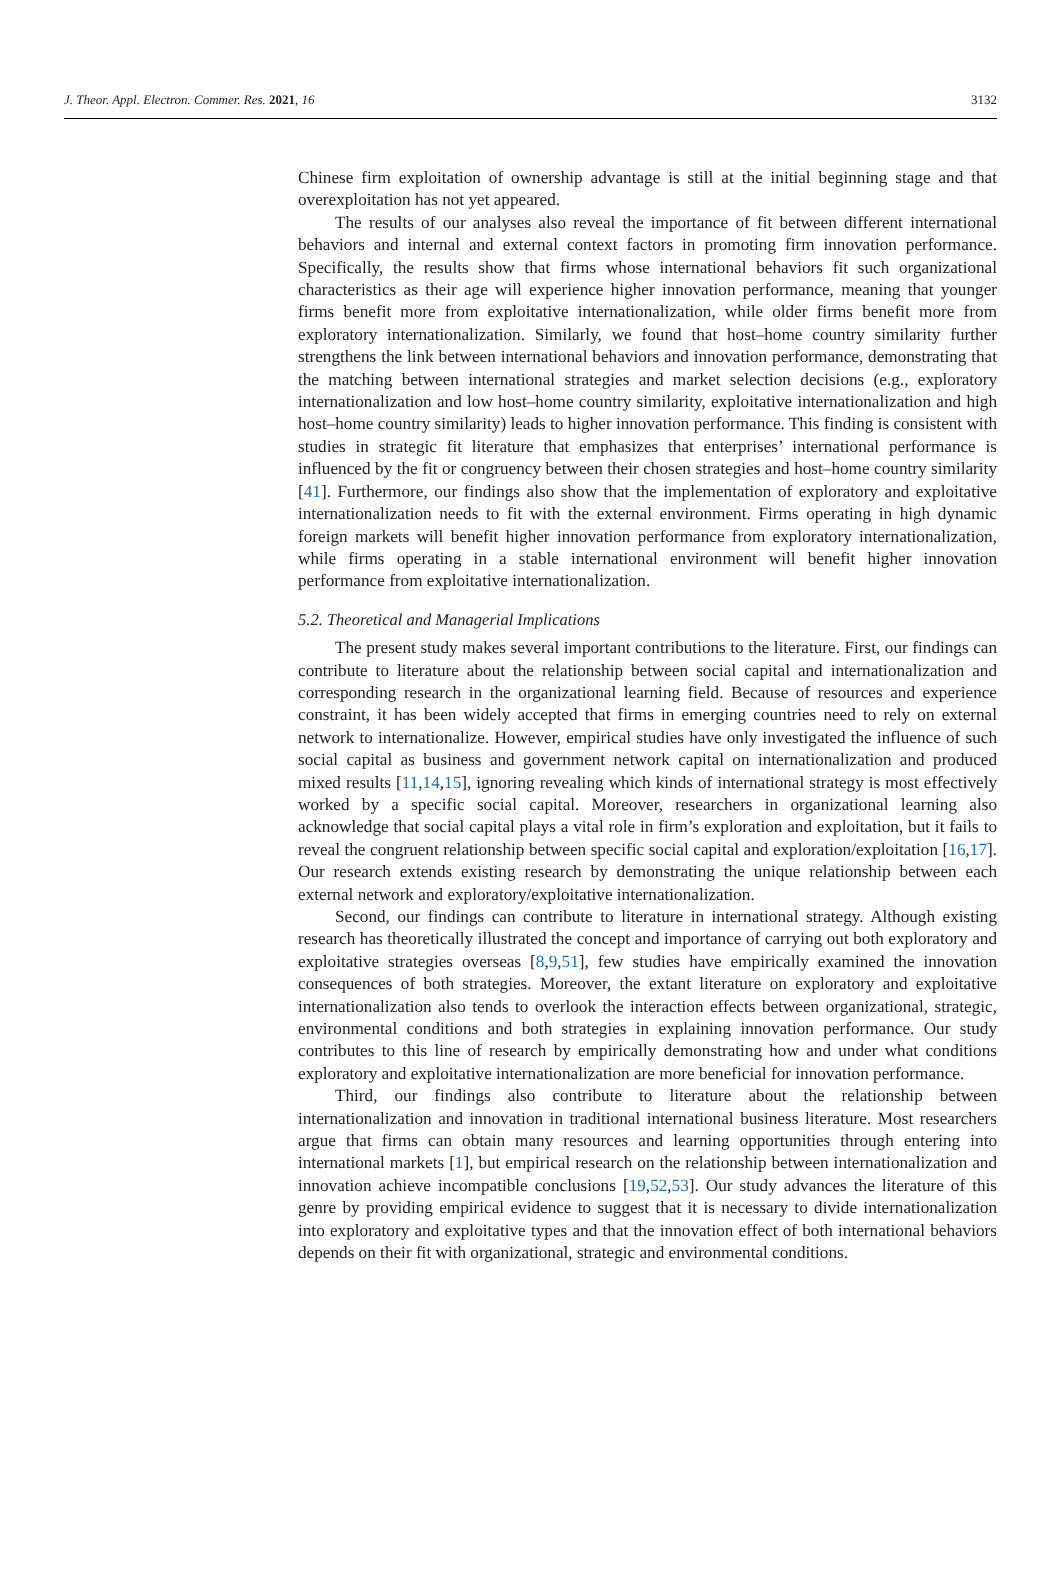J. Theor. Appl. Electron. Commer. Res. 2021, 16 3132
Chinese firm exploitation of ownership advantage is still at the initial beginning stage and that overexploitation has not yet appeared.
The results of our analyses also reveal the importance of fit between different international behaviors and internal and external context factors in promoting firm innovation performance. Specifically, the results show that firms whose international behaviors fit such organizational characteristics as their age will experience higher innovation performance, meaning that younger firms benefit more from exploitative internationalization, while older firms benefit more from exploratory internationalization. Similarly, we found that host–home country similarity further strengthens the link between international behaviors and innovation performance, demonstrating that the matching between international strategies and market selection decisions (e.g., exploratory internationalization and low host–home country similarity, exploitative internationalization and high host–home country similarity) leads to higher innovation performance. This finding is consistent with studies in strategic fit literature that emphasizes that enterprises’ international performance is influenced by the fit or congruency between their chosen strategies and host–home country similarity [41]. Furthermore, our findings also show that the implementation of exploratory and exploitative internationalization needs to fit with the external environment. Firms operating in high dynamic foreign markets will benefit higher innovation performance from exploratory internationalization, while firms operating in a stable international environment will benefit higher innovation performance from exploitative internationalization.
5.2. Theoretical and Managerial Implications
The present study makes several important contributions to the literature. First, our findings can contribute to literature about the relationship between social capital and internationalization and corresponding research in the organizational learning field. Because of resources and experience constraint, it has been widely accepted that firms in emerging countries need to rely on external network to internationalize. However, empirical studies have only investigated the influence of such social capital as business and government network capital on internationalization and produced mixed results [11,14,15], ignoring revealing which kinds of international strategy is most effectively worked by a specific social capital. Moreover, researchers in organizational learning also acknowledge that social capital plays a vital role in firm’s exploration and exploitation, but it fails to reveal the congruent relationship between specific social capital and exploration/exploitation [16,17]. Our research extends existing research by demonstrating the unique relationship between each external network and exploratory/exploitative internationalization.
Second, our findings can contribute to literature in international strategy. Although existing research has theoretically illustrated the concept and importance of carrying out both exploratory and exploitative strategies overseas [8,9,51], few studies have empirically examined the innovation consequences of both strategies. Moreover, the extant literature on exploratory and exploitative internationalization also tends to overlook the interaction effects between organizational, strategic, environmental conditions and both strategies in explaining innovation performance. Our study contributes to this line of research by empirically demonstrating how and under what conditions exploratory and exploitative internationalization are more beneficial for innovation performance.
Third, our findings also contribute to literature about the relationship between internationalization and innovation in traditional international business literature. Most researchers argue that firms can obtain many resources and learning opportunities through entering into international markets [1], but empirical research on the relationship between internationalization and innovation achieve incompatible conclusions [19,52,53]. Our study advances the literature of this genre by providing empirical evidence to suggest that it is necessary to divide internationalization into exploratory and exploitative types and that the innovation effect of both international behaviors depends on their fit with organizational, strategic and environmental conditions.